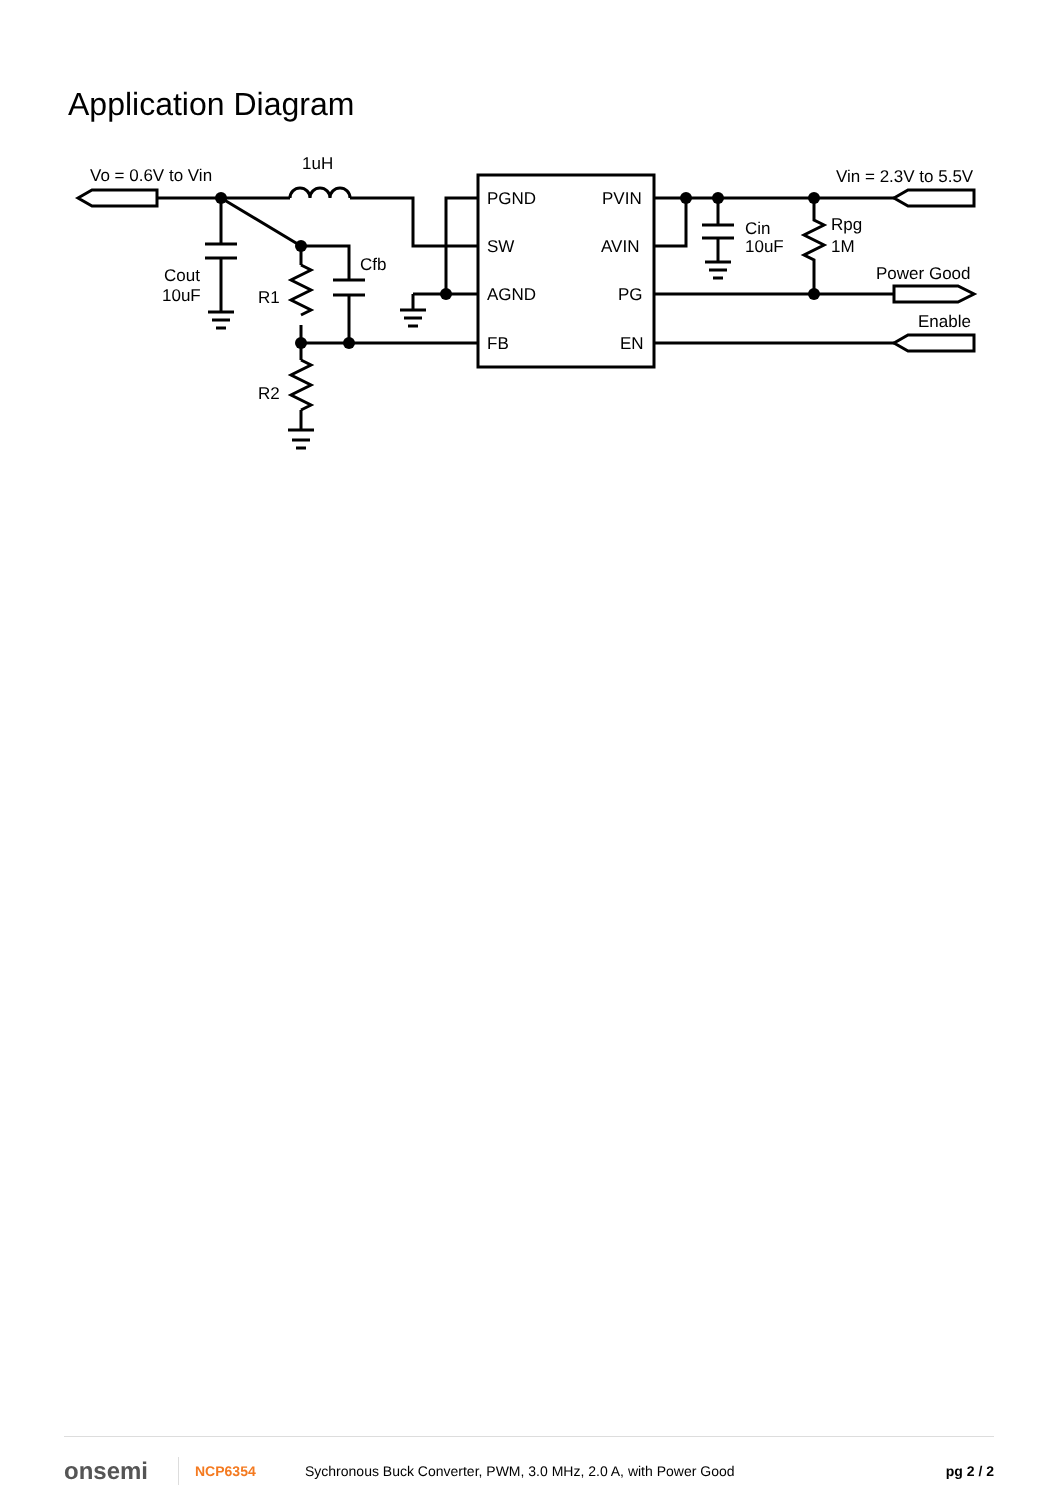Application Diagram
Vo = 0.6V to Vin
1uH
Cout
10uF
R1
R2
Cfb
PGND
PVIN
SW
AVIN
AGND
PG
FB
EN
Cin
10uF
Rpg
1M
Vin = 2.3V to 5.5V
Power Good
Enable
onsemi
NCP6354
Sychronous Buck Converter, PWM, 3.0 MHz, 2.0 A, with Power Good
pg 2 / 2